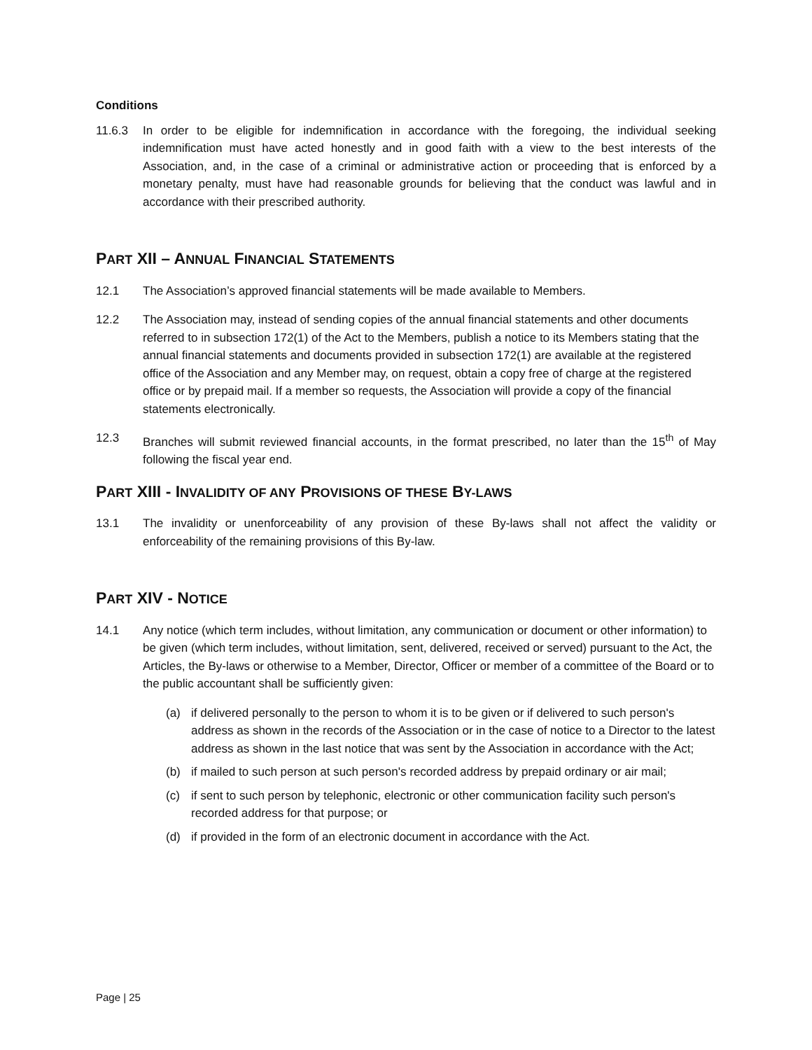Conditions
11.6.3 In order to be eligible for indemnification in accordance with the foregoing, the individual seeking indemnification must have acted honestly and in good faith with a view to the best interests of the Association, and, in the case of a criminal or administrative action or proceeding that is enforced by a monetary penalty, must have had reasonable grounds for believing that the conduct was lawful and in accordance with their prescribed authority.
PART XII – ANNUAL FINANCIAL STATEMENTS
12.1 The Association’s approved financial statements will be made available to Members.
12.2 The Association may, instead of sending copies of the annual financial statements and other documents referred to in subsection 172(1) of the Act to the Members, publish a notice to its Members stating that the annual financial statements and documents provided in subsection 172(1) are available at the registered office of the Association and any Member may, on request, obtain a copy free of charge at the registered office or by prepaid mail. If a member so requests, the Association will provide a copy of the financial statements electronically.
12.3 Branches will submit reviewed financial accounts, in the format prescribed, no later than the 15<sup>th</sup> of May following the fiscal year end.
PART XIII - INVALIDITY OF ANY PROVISIONS OF THESE BY-LAWS
13.1 The invalidity or unenforceability of any provision of these By-laws shall not affect the validity or enforceability of the remaining provisions of this By-law.
PART XIV - NOTICE
14.1 Any notice (which term includes, without limitation, any communication or document or other information) to be given (which term includes, without limitation, sent, delivered, received or served) pursuant to the Act, the Articles, the By-laws or otherwise to a Member, Director, Officer or member of a committee of the Board or to the public accountant shall be sufficiently given:
(a) if delivered personally to the person to whom it is to be given or if delivered to such person's address as shown in the records of the Association or in the case of notice to a Director to the latest address as shown in the last notice that was sent by the Association in accordance with the Act;
(b) if mailed to such person at such person's recorded address by prepaid ordinary or air mail;
(c) if sent to such person by telephonic, electronic or other communication facility such person's recorded address for that purpose; or
(d) if provided in the form of an electronic document in accordance with the Act.
Page | 25